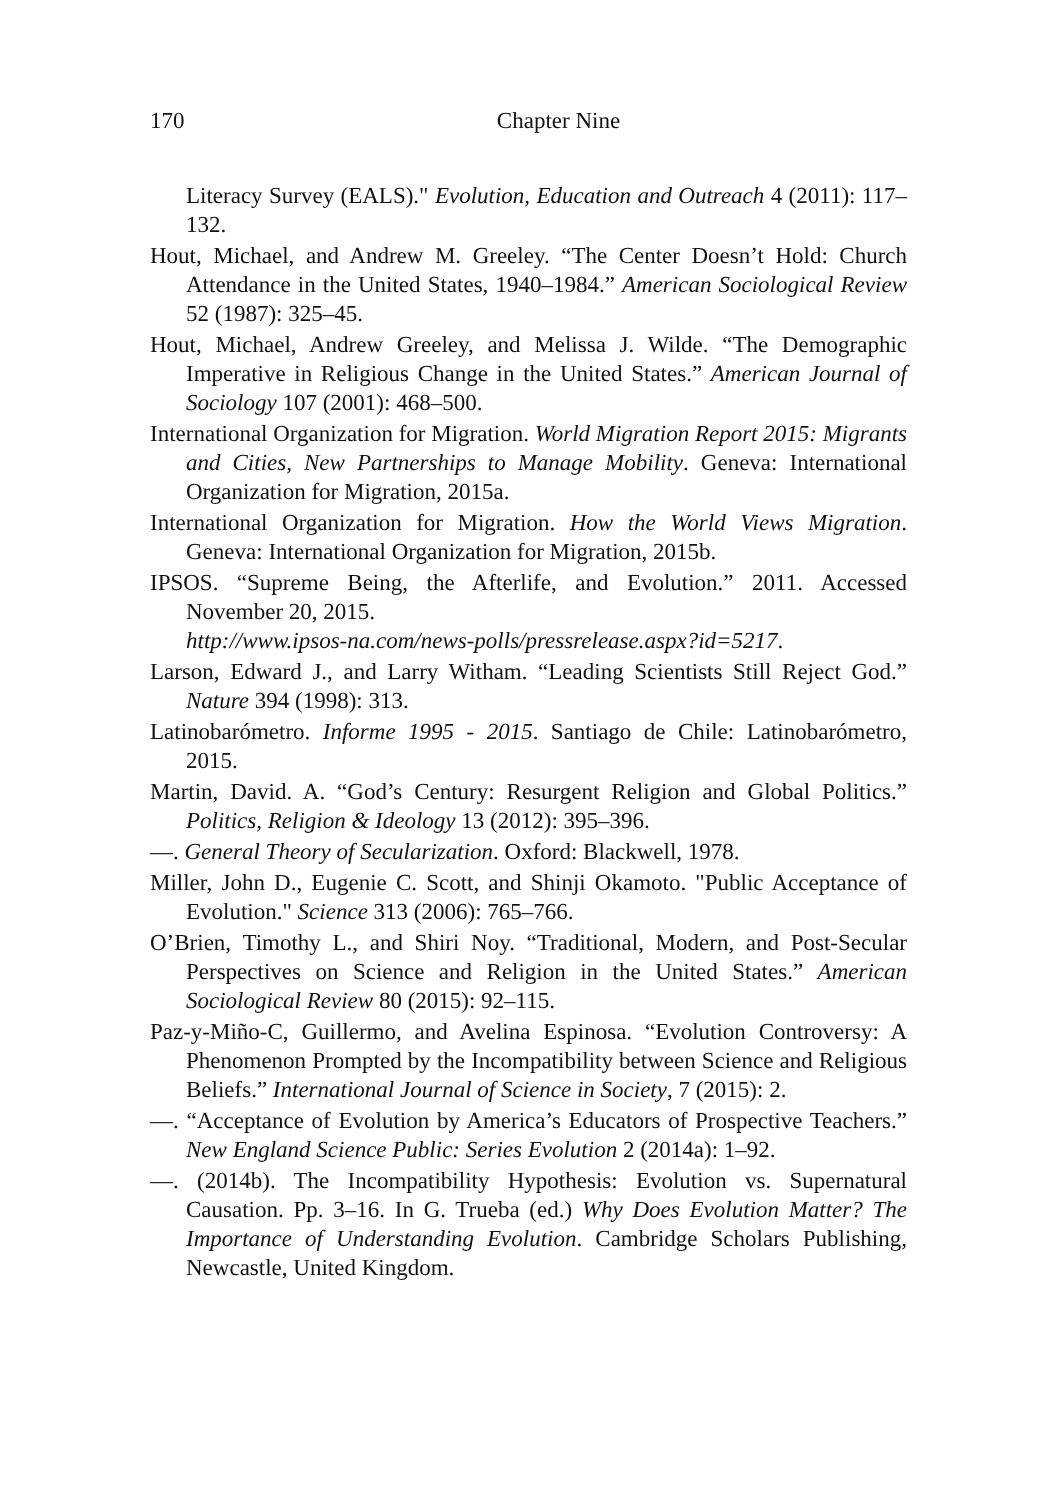170 Chapter Nine
Literacy Survey (EALS)." Evolution, Education and Outreach 4 (2011): 117–132.
Hout, Michael, and Andrew M. Greeley. “The Center Doesn’t Hold: Church Attendance in the United States, 1940–1984.” American Sociological Review 52 (1987): 325–45.
Hout, Michael, Andrew Greeley, and Melissa J. Wilde. “The Demographic Imperative in Religious Change in the United States.” American Journal of Sociology 107 (2001): 468–500.
International Organization for Migration. World Migration Report 2015: Migrants and Cities, New Partnerships to Manage Mobility. Geneva: International Organization for Migration, 2015a.
International Organization for Migration. How the World Views Migration. Geneva: International Organization for Migration, 2015b.
IPSOS. “Supreme Being, the Afterlife, and Evolution.” 2011. Accessed November 20, 2015.
http://www.ipsos-na.com/news-polls/pressrelease.aspx?id=5217.
Larson, Edward J., and Larry Witham. “Leading Scientists Still Reject God.” Nature 394 (1998): 313.
Latinobarómetro. Informe 1995 - 2015. Santiago de Chile: Latinobarómetro, 2015.
Martin, David. A. “God’s Century: Resurgent Religion and Global Politics.” Politics, Religion & Ideology 13 (2012): 395–396.
—. General Theory of Secularization. Oxford: Blackwell, 1978.
Miller, John D., Eugenie C. Scott, and Shinji Okamoto. "Public Acceptance of Evolution." Science 313 (2006): 765–766.
O’Brien, Timothy L., and Shiri Noy. “Traditional, Modern, and Post-Secular Perspectives on Science and Religion in the United States.” American Sociological Review 80 (2015): 92–115.
Paz-y-Miño-C, Guillermo, and Avelina Espinosa. “Evolution Controversy: A Phenomenon Prompted by the Incompatibility between Science and Religious Beliefs.” International Journal of Science in Society, 7 (2015): 2.
—. “Acceptance of Evolution by America’s Educators of Prospective Teachers.” New England Science Public: Series Evolution 2 (2014a): 1–92.
—. (2014b). The Incompatibility Hypothesis: Evolution vs. Supernatural Causation. Pp. 3–16. In G. Trueba (ed.) Why Does Evolution Matter? The Importance of Understanding Evolution. Cambridge Scholars Publishing, Newcastle, United Kingdom.